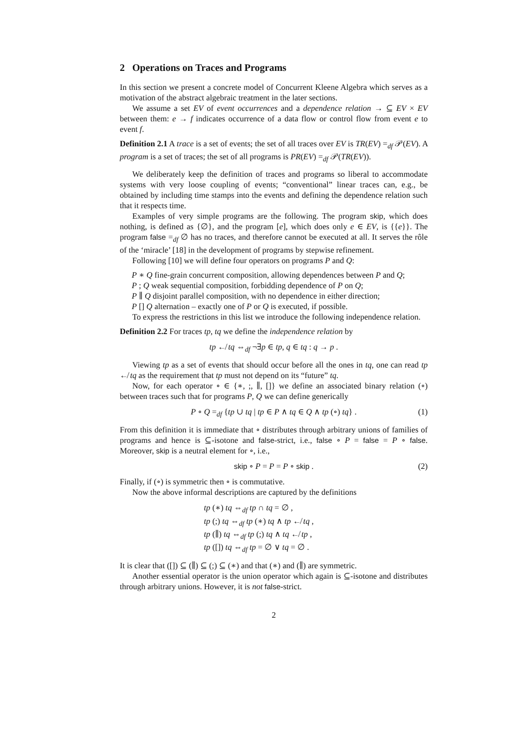2 Operations on Traces and Programs
In this section we present a concrete model of Concurrent Kleene Algebra which serves as a motivation of the abstract algebraic treatment in the later sections.
We assume a set EV of event occurrences and a dependence relation → ⊆ EV × EV between them: e → f indicates occurrence of a data flow or control flow from event e to event f.
Definition 2.1 A trace is a set of events; the set of all traces over EV is TR(EV) =<sub>df</sub> 𝒫(EV). A program is a set of traces; the set of all programs is PR(EV) =<sub>df</sub> 𝒫(TR(EV)).
We deliberately keep the definition of traces and programs so liberal to accommodate systems with very loose coupling of events; “conventional” linear traces can, e.g., be obtained by including time stamps into the events and defining the dependence relation such that it respects time.
Examples of very simple programs are the following. The program skip, which does nothing, is defined as {∅}, and the program [e], which does only e ∈ EV, is {{e}}. The program false =<sub>df</sub> ∅ has no traces, and therefore cannot be executed at all. It serves the rôle of the ‘miracle’ [18] in the development of programs by stepwise refinement.
Following [10] we will define four operators on programs P and Q:
P ∗ Q fine-grain concurrent composition, allowing dependences between P and Q;
P ; Q weak sequential composition, forbidding dependence of P on Q;
P ∥ Q disjoint parallel composition, with no dependence in either direction;
P [] Q alternation – exactly one of P or Q is executed, if possible.
To express the restrictions in this list we introduce the following independence relation.
Definition 2.2 For traces tp, tq we define the independence relation by
tp ↚ tq ⇔<sub>df</sub> ¬∃p ∈ tp, q ∈ tq : q → p .
Viewing tp as a set of events that should occur before all the ones in tq, one can read tp ↚ tq as the requirement that tp must not depend on its “future” tq.
Now, for each operator ∘ ∈ {∗, ;, ∥, []} we define an associated binary relation (∘) between traces such that for programs P, Q we can define generically
P ∘ Q =<sub>df</sub> {tp ∪ tq | tp ∈ P ∧ tq ∈ Q ∧ tp (∘) tq} . (1)
From this definition it is immediate that ∘ distributes through arbitrary unions of families of programs and hence is ⊆-isotone and false-strict, i.e., false ∘ P = false = P ∘ false. Moreover, skip is a neutral element for ∘, i.e.,
skip ∘ P = P = P ∘ skip . (2)
Finally, if (∘) is symmetric then ∘ is commutative.
Now the above informal descriptions are captured by the definitions
tp (∗) tq ⇔<sub>df</sub> tp ∩ tq = ∅ ,
tp (;) tq ⇔<sub>df</sub> tp (∗) tq ∧ tp ↚ tq ,
tp (∥) tq ⇔<sub>df</sub> tp (;) tq ∧ tq ↚ tp ,
tp ([]) tq ⇔<sub>df</sub> tp = ∅ ∨ tq = ∅ .
It is clear that ([]) ⊆ (∥) ⊆ (;) ⊆ (∗) and that (∗) and (∥) are symmetric.
Another essential operator is the union operator which again is ⊆-isotone and distributes through arbitrary unions. However, it is not false-strict.
2